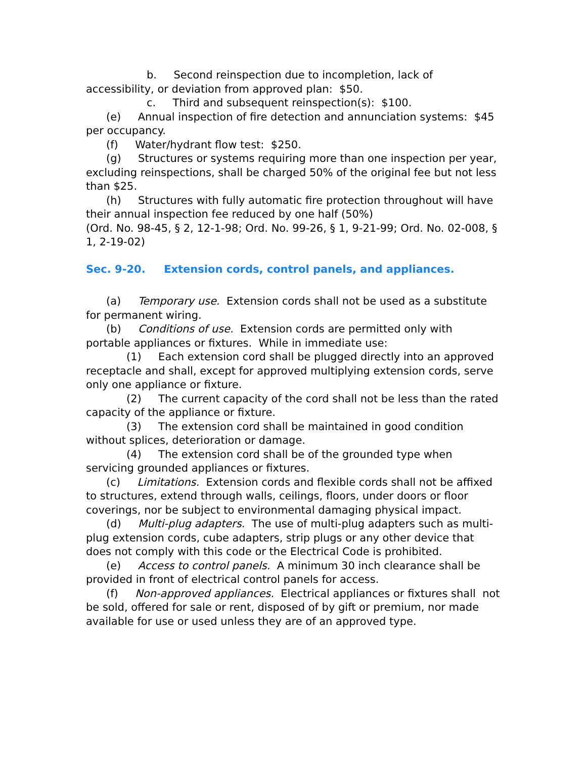b. Second reinspection due to incompletion, lack of accessibility, or deviation from approved plan: $50.
c. Third and subsequent reinspection(s): $100.
(e) Annual inspection of fire detection and annunciation systems: $45 per occupancy.
(f) Water/hydrant flow test: $250.
(g) Structures or systems requiring more than one inspection per year, excluding reinspections, shall be charged 50% of the original fee but not less than $25.
(h) Structures with fully automatic fire protection throughout will have their annual inspection fee reduced by one half (50%)
(Ord. No. 98-45, § 2, 12-1-98; Ord. No. 99-26, § 1, 9-21-99; Ord. No. 02-008, § 1, 2-19-02)
Sec. 9-20. Extension cords, control panels, and appliances.
(a) Temporary use. Extension cords shall not be used as a substitute for permanent wiring.
(b) Conditions of use. Extension cords are permitted only with portable appliances or fixtures. While in immediate use:
(1) Each extension cord shall be plugged directly into an approved receptacle and shall, except for approved multiplying extension cords, serve only one appliance or fixture.
(2) The current capacity of the cord shall not be less than the rated capacity of the appliance or fixture.
(3) The extension cord shall be maintained in good condition without splices, deterioration or damage.
(4) The extension cord shall be of the grounded type when servicing grounded appliances or fixtures.
(c) Limitations. Extension cords and flexible cords shall not be affixed to structures, extend through walls, ceilings, floors, under doors or floor coverings, nor be subject to environmental damaging physical impact.
(d) Multi-plug adapters. The use of multi-plug adapters such as multi-plug extension cords, cube adapters, strip plugs or any other device that does not comply with this code or the Electrical Code is prohibited.
(e) Access to control panels. A minimum 30 inch clearance shall be provided in front of electrical control panels for access.
(f) Non-approved appliances. Electrical appliances or fixtures shall not be sold, offered for sale or rent, disposed of by gift or premium, nor made available for use or used unless they are of an approved type.